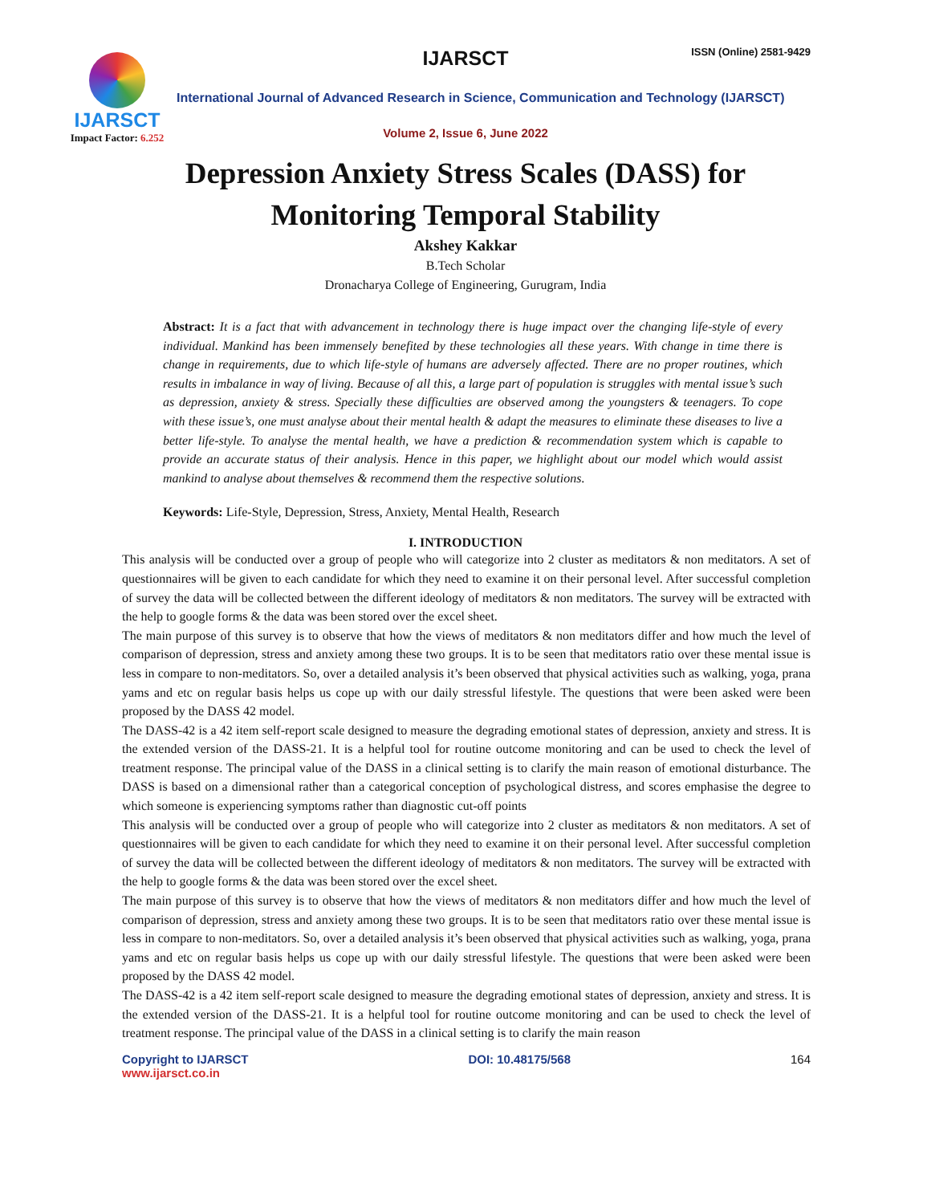IJARSCT
Impact Factor: 6.252
IJARSCT ISSN (Online) 2581-9429
International Journal of Advanced Research in Science, Communication and Technology (IJARSCT)
Volume 2, Issue 6, June 2022
Depression Anxiety Stress Scales (DASS) for
Monitoring Temporal Stability
Akshey Kakkar
B.Tech Scholar
Dronacharya College of Engineering, Gurugram, India
Abstract: It is a fact that with advancement in technology there is huge impact over the changing life-style of every individual. Mankind has been immensely benefited by these technologies all these years. With change in time there is change in requirements, due to which life-style of humans are adversely affected. There are no proper routines, which results in imbalance in way of living. Because of all this, a large part of population is struggles with mental issue’s such as depression, anxiety & stress. Specially these difficulties are observed among the youngsters & teenagers. To cope with these issue’s, one must analyse about their mental health & adapt the measures to eliminate these diseases to live a better life-style. To analyse the mental health, we have a prediction & recommendation system which is capable to provide an accurate status of their analysis. Hence in this paper, we highlight about our model which would assist mankind to analyse about themselves & recommend them the respective solutions.
Keywords: Life-Style, Depression, Stress, Anxiety, Mental Health, Research
I. INTRODUCTION
This analysis will be conducted over a group of people who will categorize into 2 cluster as meditators & non meditators. A set of questionnaires will be given to each candidate for which they need to examine it on their personal level. After successful completion of survey the data will be collected between the different ideology of meditators & non meditators. The survey will be extracted with the help to google forms & the data was been stored over the excel sheet.
The main purpose of this survey is to observe that how the views of meditators & non meditators differ and how much the level of comparison of depression, stress and anxiety among these two groups. It is to be seen that meditators ratio over these mental issue is less in compare to non-meditators. So, over a detailed analysis it’s been observed that physical activities such as walking, yoga, prana yams and etc on regular basis helps us cope up with our daily stressful lifestyle. The questions that were been asked were been proposed by the DASS 42 model.
The DASS-42 is a 42 item self-report scale designed to measure the degrading emotional states of depression, anxiety and stress. It is the extended version of the DASS-21. It is a helpful tool for routine outcome monitoring and can be used to check the level of treatment response. The principal value of the DASS in a clinical setting is to clarify the main reason of emotional disturbance. The DASS is based on a dimensional rather than a categorical conception of psychological distress, and scores emphasise the degree to which someone is experiencing symptoms rather than diagnostic cut-off points
This analysis will be conducted over a group of people who will categorize into 2 cluster as meditators & non meditators. A set of questionnaires will be given to each candidate for which they need to examine it on their personal level. After successful completion of survey the data will be collected between the different ideology of meditators & non meditators. The survey will be extracted with the help to google forms & the data was been stored over the excel sheet.
The main purpose of this survey is to observe that how the views of meditators & non meditators differ and how much the level of comparison of depression, stress and anxiety among these two groups. It is to be seen that meditators ratio over these mental issue is less in compare to non-meditators. So, over a detailed analysis it’s been observed that physical activities such as walking, yoga, prana yams and etc on regular basis helps us cope up with our daily stressful lifestyle. The questions that were been asked were been proposed by the DASS 42 model.
The DASS-42 is a 42 item self-report scale designed to measure the degrading emotional states of depression, anxiety and stress. It is the extended version of the DASS-21. It is a helpful tool for routine outcome monitoring and can be used to check the level of treatment response. The principal value of the DASS in a clinical setting is to clarify the main reason
Copyright to IJARSCT
www.ijarsct.co.in
DOI: 10.48175/568 164